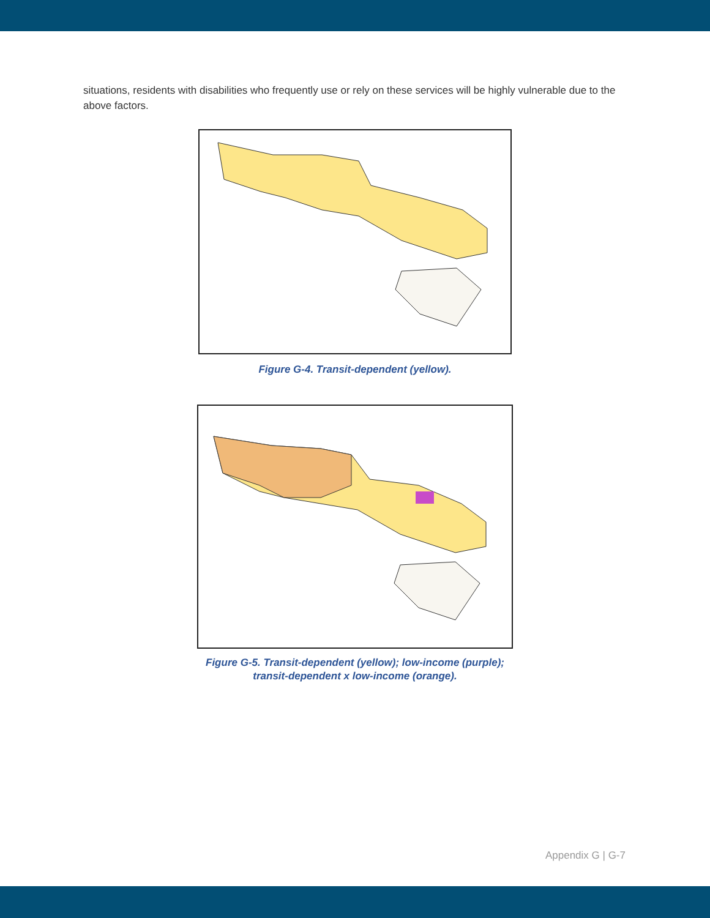situations, residents with disabilities who frequently use or rely on these services will be highly vulnerable due to the above factors.
Figure G-4. Transit-dependent (yellow).
Figure G-5. Transit-dependent (yellow); low-income (purple);
transit-dependent x low-income (orange).
Appendix G | G-7